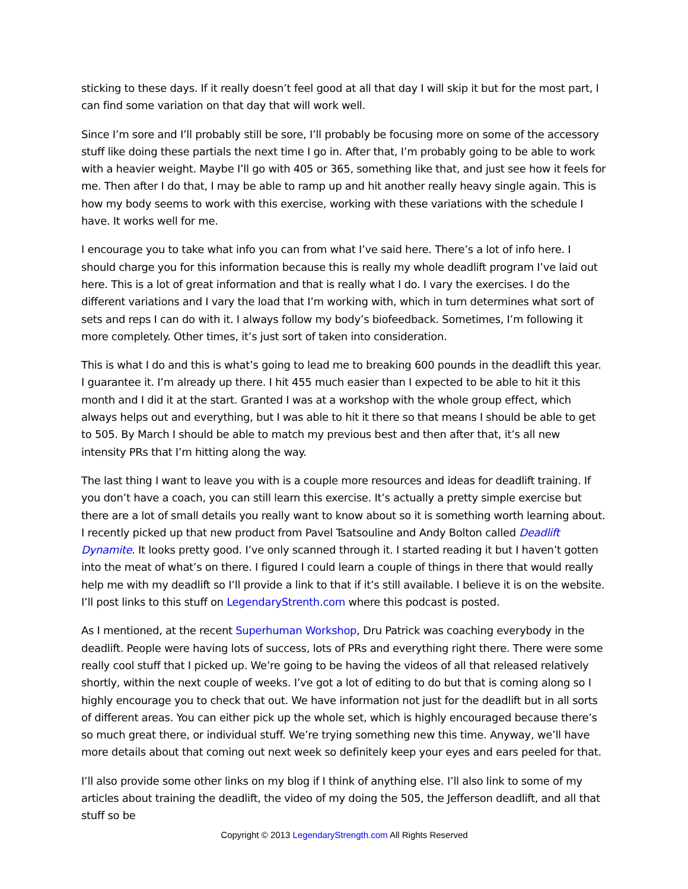sticking to these days. If it really doesn’t feel good at all that day I will skip it but for the most part, I can find some variation on that day that will work well.
Since I’m sore and I’ll probably still be sore, I’ll probably be focusing more on some of the accessory stuff like doing these partials the next time I go in. After that, I’m probably going to be able to work with a heavier weight. Maybe I’ll go with 405 or 365, something like that, and just see how it feels for me. Then after I do that, I may be able to ramp up and hit another really heavy single again. This is how my body seems to work with this exercise, working with these variations with the schedule I have. It works well for me.
I encourage you to take what info you can from what I’ve said here. There’s a lot of info here. I should charge you for this information because this is really my whole deadlift program I’ve laid out here. This is a lot of great information and that is really what I do. I vary the exercises. I do the different variations and I vary the load that I’m working with, which in turn determines what sort of sets and reps I can do with it. I always follow my body’s biofeedback. Sometimes, I’m following it more completely. Other times, it’s just sort of taken into consideration.
This is what I do and this is what’s going to lead me to breaking 600 pounds in the deadlift this year. I guarantee it. I’m already up there. I hit 455 much easier than I expected to be able to hit it this month and I did it at the start. Granted I was at a workshop with the whole group effect, which always helps out and everything, but I was able to hit it there so that means I should be able to get to 505. By March I should be able to match my previous best and then after that, it’s all new intensity PRs that I’m hitting along the way.
The last thing I want to leave you with is a couple more resources and ideas for deadlift training. If you don’t have a coach, you can still learn this exercise. It’s actually a pretty simple exercise but there are a lot of small details you really want to know about so it is something worth learning about. I recently picked up that new product from Pavel Tsatsouline and Andy Bolton called Deadlift Dynamite. It looks pretty good. I’ve only scanned through it. I started reading it but I haven’t gotten into the meat of what’s on there. I figured I could learn a couple of things in there that would really help me with my deadlift so I’ll provide a link to that if it’s still available. I believe it is on the website. I’ll post links to this stuff on LegendaryStrenth.com where this podcast is posted.
As I mentioned, at the recent Superhuman Workshop, Dru Patrick was coaching everybody in the deadlift. People were having lots of success, lots of PRs and everything right there. There were some really cool stuff that I picked up. We’re going to be having the videos of all that released relatively shortly, within the next couple of weeks. I’ve got a lot of editing to do but that is coming along so I highly encourage you to check that out. We have information not just for the deadlift but in all sorts of different areas. You can either pick up the whole set, which is highly encouraged because there’s so much great there, or individual stuff. We’re trying something new this time. Anyway, we’ll have more details about that coming out next week so definitely keep your eyes and ears peeled for that.
I’ll also provide some other links on my blog if I think of anything else. I’ll also link to some of my articles about training the deadlift, the video of my doing the 505, the Jefferson deadlift, and all that stuff so be
Copyright © 2013 LegendaryStrength.com All Rights Reserved